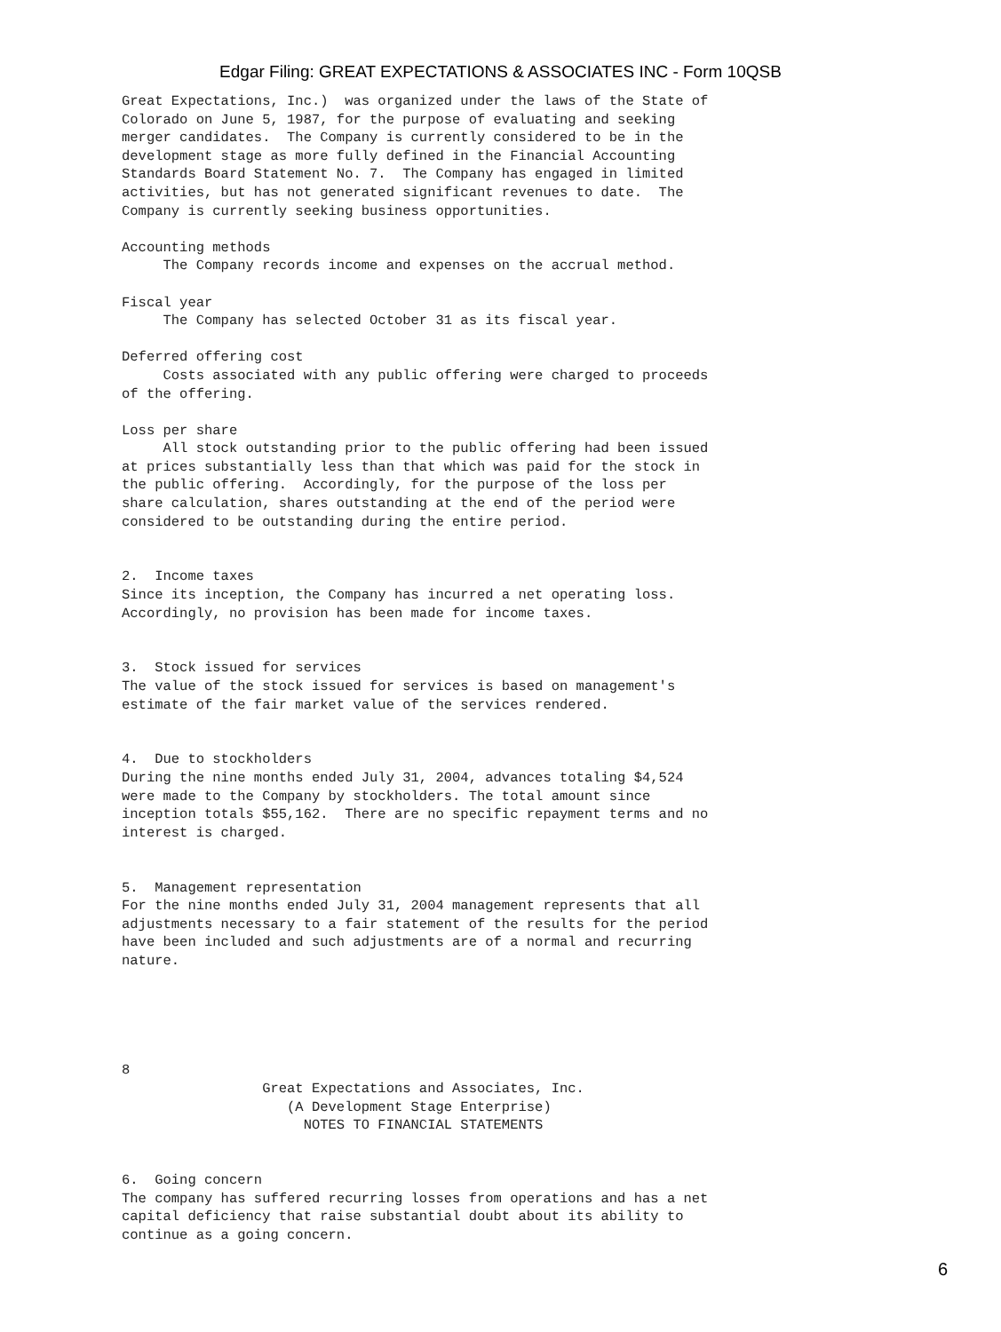Edgar Filing: GREAT EXPECTATIONS & ASSOCIATES INC - Form 10QSB
Great Expectations, Inc.)  was organized under the laws of the State of
Colorado on June 5, 1987, for the purpose of evaluating and seeking
merger candidates.  The Company is currently considered to be in the
development stage as more fully defined in the Financial Accounting
Standards Board Statement No. 7.  The Company has engaged in limited
activities, but has not generated significant revenues to date.  The
Company is currently seeking business opportunities.

Accounting methods
     The Company records income and expenses on the accrual method.

Fiscal year
     The Company has selected October 31 as its fiscal year.

Deferred offering cost
     Costs associated with any public offering were charged to proceeds
of the offering.

Loss per share
     All stock outstanding prior to the public offering had been issued
at prices substantially less than that which was paid for the stock in
the public offering.  Accordingly, for the purpose of the loss per
share calculation, shares outstanding at the end of the period were
considered to be outstanding during the entire period.


2.  Income taxes
Since its inception, the Company has incurred a net operating loss.
Accordingly, no provision has been made for income taxes.


3.  Stock issued for services
The value of the stock issued for services is based on management's
estimate of the fair market value of the services rendered.


4.  Due to stockholders
During the nine months ended July 31, 2004, advances totaling $4,524
were made to the Company by stockholders. The total amount since
inception totals $55,162.  There are no specific repayment terms and no
interest is charged.


5.  Management representation
For the nine months ended July 31, 2004 management represents that all
adjustments necessary to a fair statement of the results for the period
have been included and such adjustments are of a normal and recurring
nature.





8
                 Great Expectations and Associates, Inc.
                    (A Development Stage Enterprise)
                      NOTES TO FINANCIAL STATEMENTS


6.  Going concern
The company has suffered recurring losses from operations and has a net
capital deficiency that raise substantial doubt about its ability to
continue as a going concern.
6